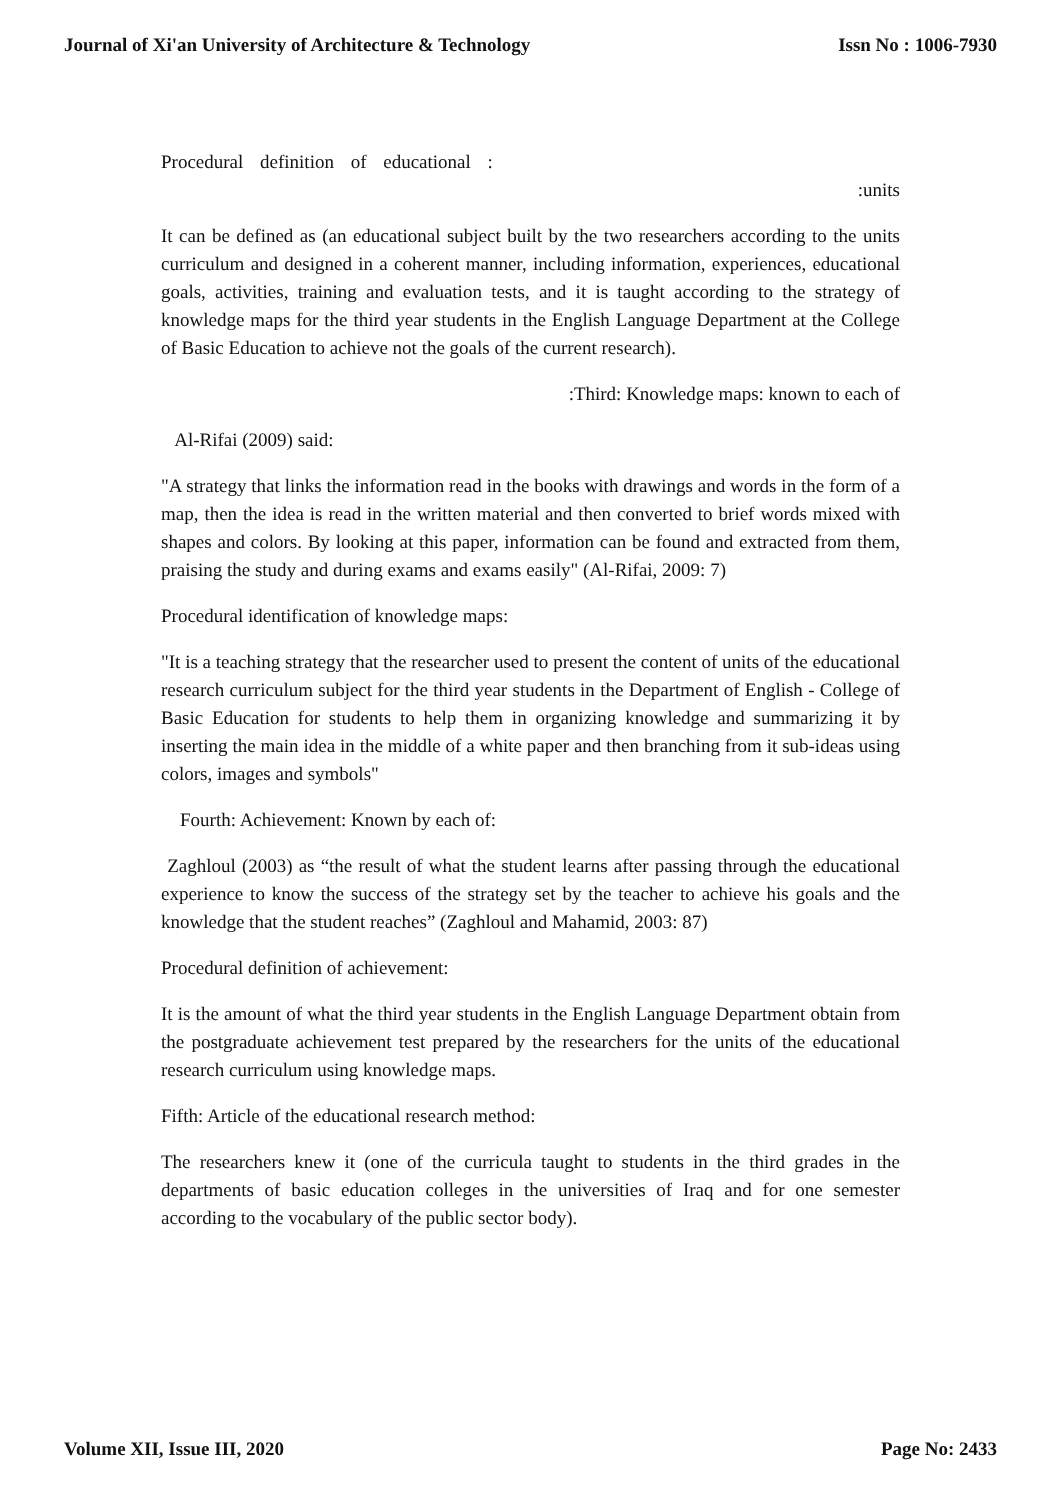Journal of Xi'an University of Architecture & Technology Issn No : 1006-7930
Procedural definition of educational :
:units
It can be defined as (an educational subject built by the two researchers according to the units curriculum and designed in a coherent manner, including information, experiences, educational goals, activities, training and evaluation tests, and it is taught according to the strategy of knowledge maps for the third year students in the English Language Department at the College of Basic Education to achieve not the goals of the current research).
:Third: Knowledge maps: known to each of
Al-Rifai (2009) said:
"A strategy that links the information read in the books with drawings and words in the form of a map, then the idea is read in the written material and then converted to brief words mixed with shapes and colors. By looking at this paper, information can be found and extracted from them, praising the study and during exams and exams easily" (Al-Rifai, 2009: 7)
Procedural identification of knowledge maps:
"It is a teaching strategy that the researcher used to present the content of units of the educational research curriculum subject for the third year students in the Department of English - College of Basic Education for students to help them in organizing knowledge and summarizing it by inserting the main idea in the middle of a white paper and then branching from it sub-ideas using colors, images and symbols"
Fourth: Achievement: Known by each of:
Zaghloul (2003) as “the result of what the student learns after passing through the educational experience to know the success of the strategy set by the teacher to achieve his goals and the knowledge that the student reaches” (Zaghloul and Mahamid, 2003: 87)
Procedural definition of achievement:
It is the amount of what the third year students in the English Language Department obtain from the postgraduate achievement test prepared by the researchers for the units of the educational research curriculum using knowledge maps.
Fifth: Article of the educational research method:
The researchers knew it (one of the curricula taught to students in the third grades in the departments of basic education colleges in the universities of Iraq and for one semester according to the vocabulary of the public sector body).
Volume XII, Issue III, 2020 Page No: 2433